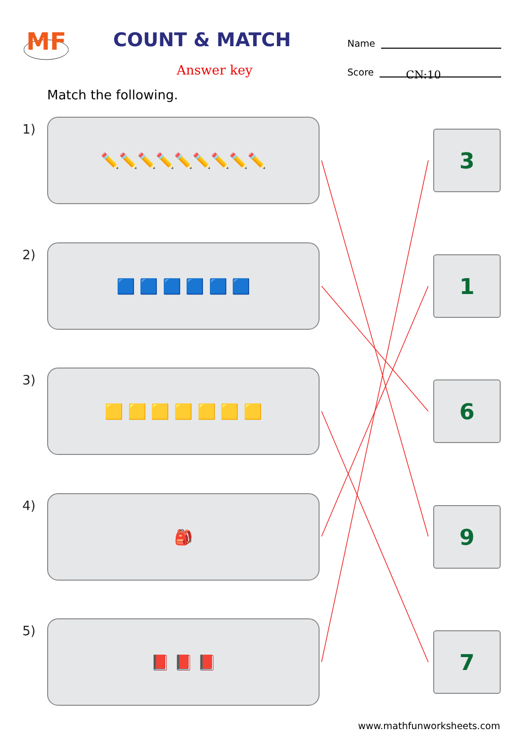MF
COUNT & MATCH
Answer key
Name
Score
CN:10
Match the following.
1) ✏️✏️✏️✏️✏️✏️✏️✏️✏️
3
2) 🟦 🟦 🟦 🟦 🟦 🟦
1
3) 🟨 🟨 🟨 🟨 🟨 🟨 🟨
6
4) 🎒
9
5) 📕 📕 📕
7
www.mathfunworksheets.com